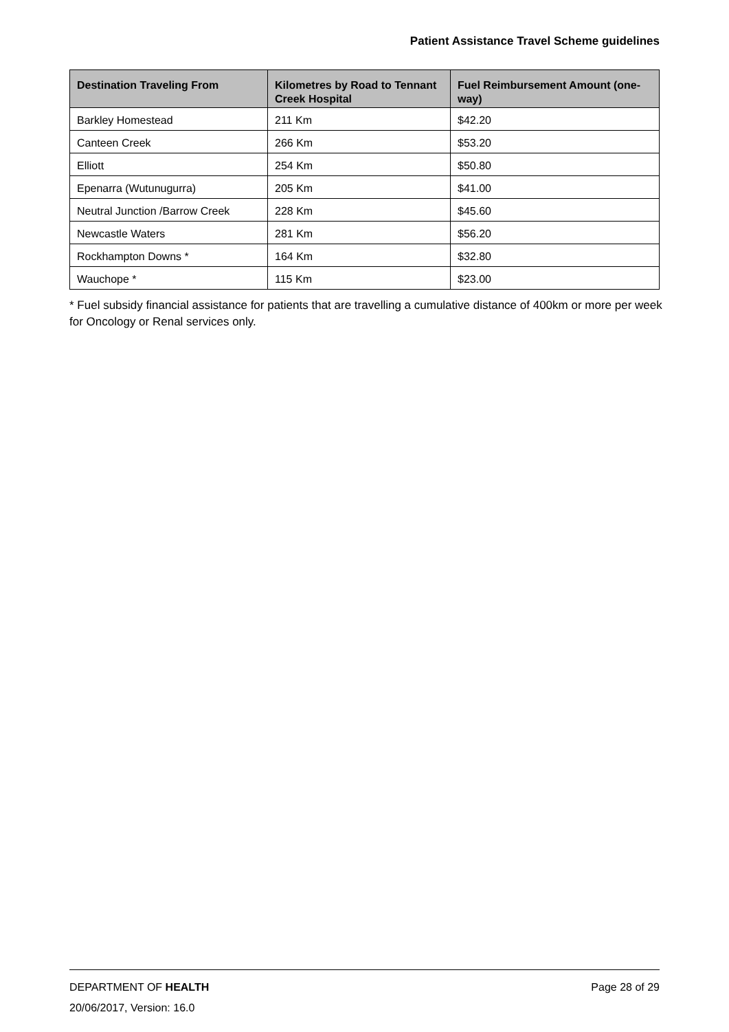Patient Assistance Travel Scheme guidelines
| Destination Traveling From | Kilometres by Road to Tennant Creek Hospital | Fuel Reimbursement Amount (one-way) |
| --- | --- | --- |
| Barkley Homestead | 211 Km | $42.20 |
| Canteen Creek | 266 Km | $53.20 |
| Elliott | 254 Km | $50.80 |
| Epenarra (Wutunugurra) | 205 Km | $41.00 |
| Neutral Junction /Barrow Creek | 228 Km | $45.60 |
| Newcastle Waters | 281 Km | $56.20 |
| Rockhampton Downs * | 164 Km | $32.80 |
| Wauchope * | 115 Km | $23.00 |
* Fuel subsidy financial assistance for patients that are travelling a cumulative distance of 400km or more per week for Oncology or Renal services only.
DEPARTMENT OF HEALTH Page 28 of 29
20/06/2017, Version: 16.0